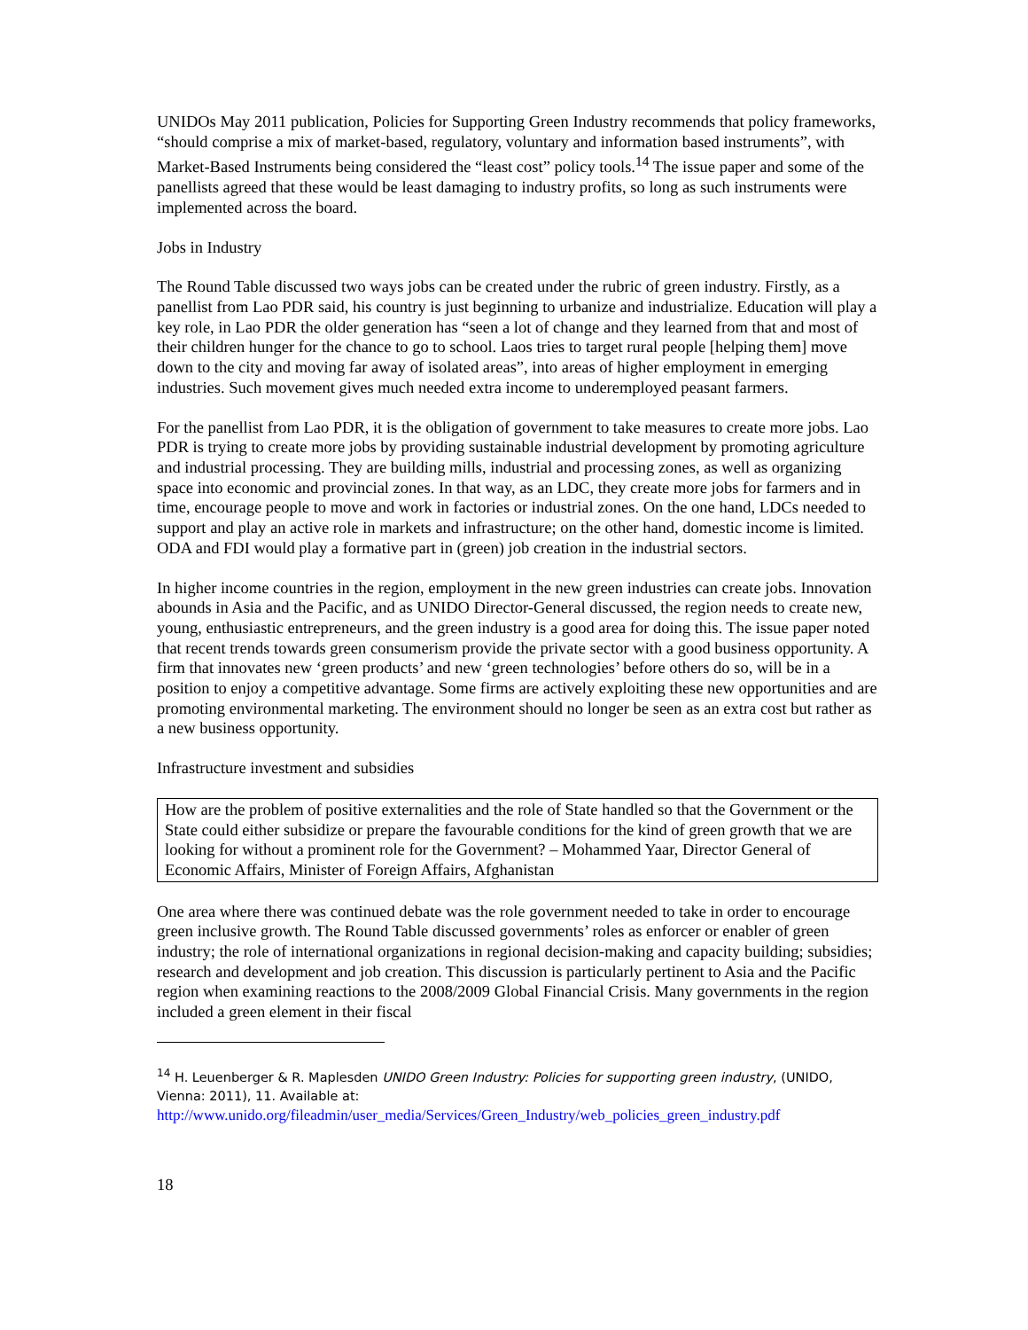UNIDOs May 2011 publication, Policies for Supporting Green Industry recommends that policy frameworks, “should comprise a mix of market-based, regulatory, voluntary and information based instruments”, with Market-Based Instruments being considered the “least cost” policy tools.<sup>14</sup> The issue paper and some of the panellists agreed that these would be least damaging to industry profits, so long as such instruments were implemented across the board.
Jobs in Industry
The Round Table discussed two ways jobs can be created under the rubric of green industry. Firstly, as a panellist from Lao PDR said, his country is just beginning to urbanize and industrialize. Education will play a key role, in Lao PDR the older generation has “seen a lot of change and they learned from that and most of their children hunger for the chance to go to school. Laos tries to target rural people [helping them] move down to the city and moving far away of isolated areas”, into areas of higher employment in emerging industries. Such movement gives much needed extra income to underemployed peasant farmers.
For the panellist from Lao PDR, it is the obligation of government to take measures to create more jobs. Lao PDR is trying to create more jobs by providing sustainable industrial development by promoting agriculture and industrial processing. They are building mills, industrial and processing zones, as well as organizing space into economic and provincial zones. In that way, as an LDC, they create more jobs for farmers and in time, encourage people to move and work in factories or industrial zones. On the one hand, LDCs needed to support and play an active role in markets and infrastructure; on the other hand, domestic income is limited. ODA and FDI would play a formative part in (green) job creation in the industrial sectors.
In higher income countries in the region, employment in the new green industries can create jobs. Innovation abounds in Asia and the Pacific, and as UNIDO Director-General discussed, the region needs to create new, young, enthusiastic entrepreneurs, and the green industry is a good area for doing this. The issue paper noted that recent trends towards green consumerism provide the private sector with a good business opportunity. A firm that innovates new ‘green products’ and new ‘green technologies’ before others do so, will be in a position to enjoy a competitive advantage. Some firms are actively exploiting these new opportunities and are promoting environmental marketing. The environment should no longer be seen as an extra cost but rather as a new business opportunity.
Infrastructure investment and subsidies
How are the problem of positive externalities and the role of State handled so that the Government or the State could either subsidize or prepare the favourable conditions for the kind of green growth that we are looking for without a prominent role for the Government? – Mohammed Yaar, Director General of Economic Affairs, Minister of Foreign Affairs, Afghanistan
One area where there was continued debate was the role government needed to take in order to encourage green inclusive growth. The Round Table discussed governments’ roles as enforcer or enabler of green industry; the role of international organizations in regional decision-making and capacity building; subsidies; research and development and job creation. This discussion is particularly pertinent to Asia and the Pacific region when examining reactions to the 2008/2009 Global Financial Crisis. Many governments in the region included a green element in their fiscal
<sup>14</sup> H. Leuenberger & R. Maplesden UNIDO Green Industry: Policies for supporting green industry, (UNIDO, Vienna: 2011), 11. Available at:
http://www.unido.org/fileadmin/user_media/Services/Green_Industry/web_policies_green_industry.pdf
18